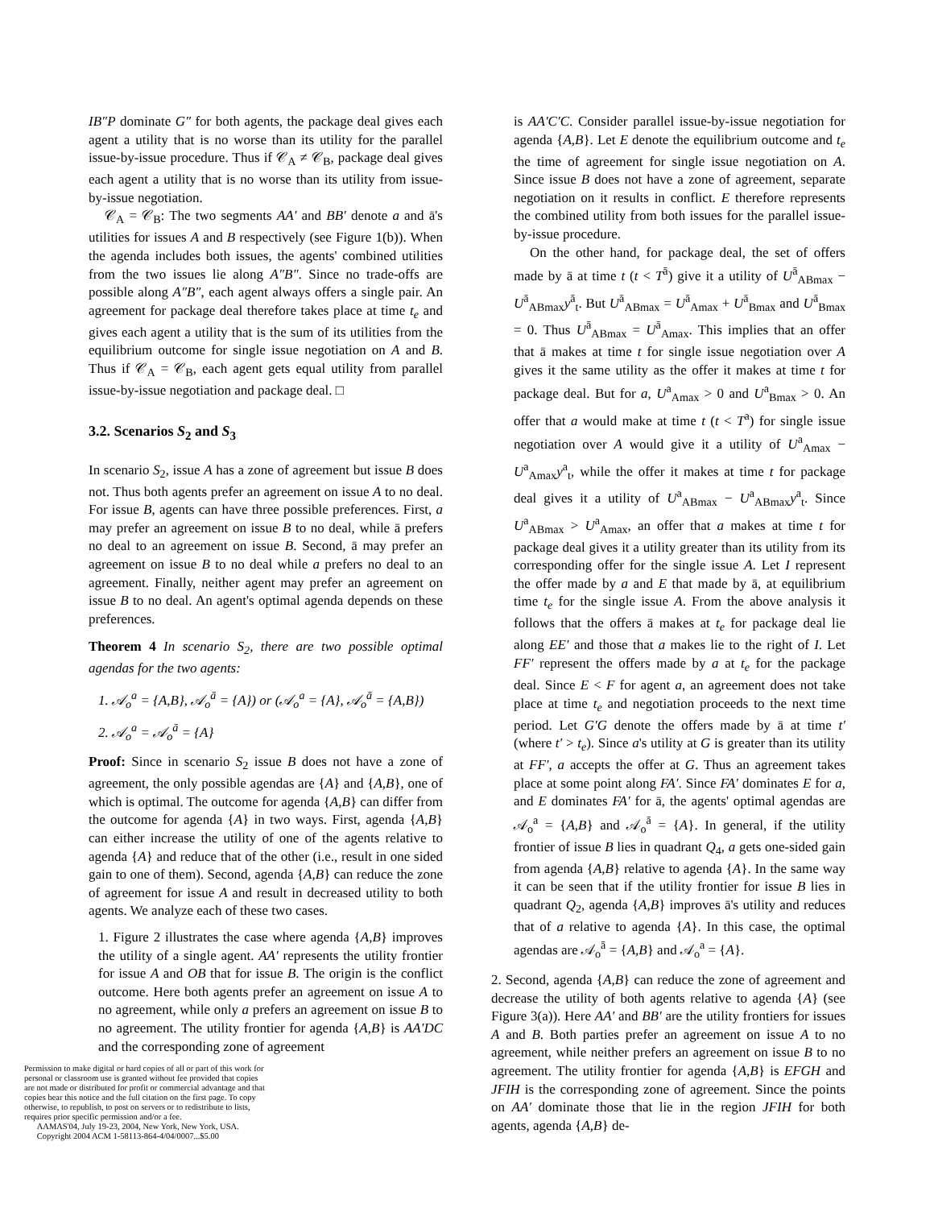IB″P dominate G″ for both agents, the package deal gives each agent a utility that is no worse than its utility for the parallel issue-by-issue procedure. Thus if 𝒞<sub>A</sub> ≠ 𝒞<sub>B</sub>, package deal gives each agent a utility that is no worse than its utility from issue-by-issue negotiation.
𝒞<sub>A</sub> = 𝒞<sub>B</sub>: The two segments AA′ and BB′ denote a and ā's utilities for issues A and B respectively (see Figure 1(b)). When the agenda includes both issues, the agents' combined utilities from the two issues lie along A″B″. Since no trade-offs are possible along A″B″, each agent always offers a single pair. An agreement for package deal therefore takes place at time t<sub>e</sub> and gives each agent a utility that is the sum of its utilities from the equilibrium outcome for single issue negotiation on A and B. Thus if 𝒞<sub>A</sub> = 𝒞<sub>B</sub>, each agent gets equal utility from parallel issue-by-issue negotiation and package deal. □
3.2. Scenarios S<sub>2</sub> and S<sub>3</sub>
In scenario S<sub>2</sub>, issue A has a zone of agreement but issue B does not. Thus both agents prefer an agreement on issue A to no deal. For issue B, agents can have three possible preferences. First, a may prefer an agreement on issue B to no deal, while ā prefers no deal to an agreement on issue B. Second, ā may prefer an agreement on issue B to no deal while a prefers no deal to an agreement. Finally, neither agent may prefer an agreement on issue B to no deal. An agent's optimal agenda depends on these preferences.
Theorem 4 In scenario S<sub>2</sub>, there are two possible optimal agendas for the two agents:
1. 𝒜<sub>o</sub><sup>a</sup> = {A,B}, 𝒜<sub>o</sub><sup>ā</sup> = {A}) or (𝒜<sub>o</sub><sup>a</sup> = {A}, 𝒜<sub>o</sub><sup>ā</sup> = {A,B})
2. 𝒜<sub>o</sub><sup>a</sup> = 𝒜<sub>o</sub><sup>ā</sup> = {A}
Proof: Since in scenario S<sub>2</sub> issue B does not have a zone of agreement, the only possible agendas are {A} and {A,B}, one of which is optimal. The outcome for agenda {A,B} can differ from the outcome for agenda {A} in two ways. First, agenda {A,B} can either increase the utility of one of the agents relative to agenda {A} and reduce that of the other (i.e., result in one sided gain to one of them). Second, agenda {A,B} can reduce the zone of agreement for issue A and result in decreased utility to both agents. We analyze each of these two cases.
1. Figure 2 illustrates the case where agenda {A,B} improves the utility of a single agent. AA′ represents the utility frontier for issue A and OB that for issue B. The origin is the conflict outcome. Here both agents prefer an agreement on issue A to no agreement, while only a prefers an agreement on issue B to no agreement. The utility frontier for agenda {A,B} is AA′DC and the corresponding zone of agreement
Permission to make digital or hard copies of all or part of this work for personal or classroom use is granted without fee provided that copies are not made or distributed for profit or commercial advantage and that copies bear this notice and the full citation on the first page. To copy otherwise, to republish, to post on servers or to redistribute to lists, requires prior specific permission and/or a fee.
AAMAS'04, July 19-23, 2004, New York, New York, USA.
Copyright 2004 ACM 1-58113-864-4/04/0007...$5.00
is AA′C′C. Consider parallel issue-by-issue negotiation for agenda {A,B}. Let E denote the equilibrium outcome and t<sub>e</sub> the time of agreement for single issue negotiation on A. Since issue B does not have a zone of agreement, separate negotiation on it results in conflict. E therefore represents the combined utility from both issues for the parallel issue-by-issue procedure.
On the other hand, for package deal, the set of offers made by ā at time t (t < T<sup>ā</sup>) give it a utility of U<sup>ā</sup><sub>ABmax</sub> − U<sup>ā</sup><sub>ABmax</sub>y<sup>ā</sup><sub>t</sub>. But U<sup>ā</sup><sub>ABmax</sub> = U<sup>ā</sup><sub>Amax</sub> + U<sup>ā</sup><sub>Bmax</sub> and U<sup>ā</sup><sub>Bmax</sub> = 0. Thus U<sup>ā</sup><sub>ABmax</sub> = U<sup>ā</sup><sub>Amax</sub>. This implies that an offer that ā makes at time t for single issue negotiation over A gives it the same utility as the offer it makes at time t for package deal. But for a, U<sup>a</sup><sub>Amax</sub> > 0 and U<sup>a</sup><sub>Bmax</sub> > 0. An offer that a would make at time t (t < T<sup>a</sup>) for single issue negotiation over A would give it a utility of U<sup>a</sup><sub>Amax</sub> − U<sup>a</sup><sub>Amax</sub>y<sup>a</sup><sub>t</sub>, while the offer it makes at time t for package deal gives it a utility of U<sup>a</sup><sub>ABmax</sub> − U<sup>a</sup><sub>ABmax</sub>y<sup>a</sup><sub>t</sub>. Since U<sup>a</sup><sub>ABmax</sub> > U<sup>a</sup><sub>Amax</sub>, an offer that a makes at time t for package deal gives it a utility greater than its utility from its corresponding offer for the single issue A. Let I represent the offer made by a and E that made by ā, at equilibrium time t<sub>e</sub> for the single issue A. From the above analysis it follows that the offers ā makes at t<sub>e</sub> for package deal lie along EE′ and those that a makes lie to the right of I. Let FF′ represent the offers made by a at t<sub>e</sub> for the package deal. Since E < F for agent a, an agreement does not take place at time t<sub>e</sub> and negotiation proceeds to the next time period. Let G′G denote the offers made by ā at time t′ (where t′ > t<sub>e</sub>). Since a's utility at G is greater than its utility at FF′, a accepts the offer at G. Thus an agreement takes place at some point along FA′. Since FA′ dominates E for a, and E dominates FA′ for ā, the agents' optimal agendas are 𝒜<sub>o</sub><sup>a</sup> = {A,B} and 𝒜<sub>o</sub><sup>ā</sup> = {A}. In general, if the utility frontier of issue B lies in quadrant Q<sub>4</sub>, a gets one-sided gain from agenda {A,B} relative to agenda {A}. In the same way it can be seen that if the utility frontier for issue B lies in quadrant Q<sub>2</sub>, agenda {A,B} improves ā's utility and reduces that of a relative to agenda {A}. In this case, the optimal agendas are 𝒜<sub>o</sub><sup>ā</sup> = {A,B} and 𝒜<sub>o</sub><sup>a</sup> = {A}.
2. Second, agenda {A,B} can reduce the zone of agreement and decrease the utility of both agents relative to agenda {A} (see Figure 3(a)). Here AA′ and BB′ are the utility frontiers for issues A and B. Both parties prefer an agreement on issue A to no agreement, while neither prefers an agreement on issue B to no agreement. The utility frontier for agenda {A,B} is EFGH and JFIH is the corresponding zone of agreement. Since the points on AA′ dominate those that lie in the region JFIH for both agents, agenda {A,B} de-